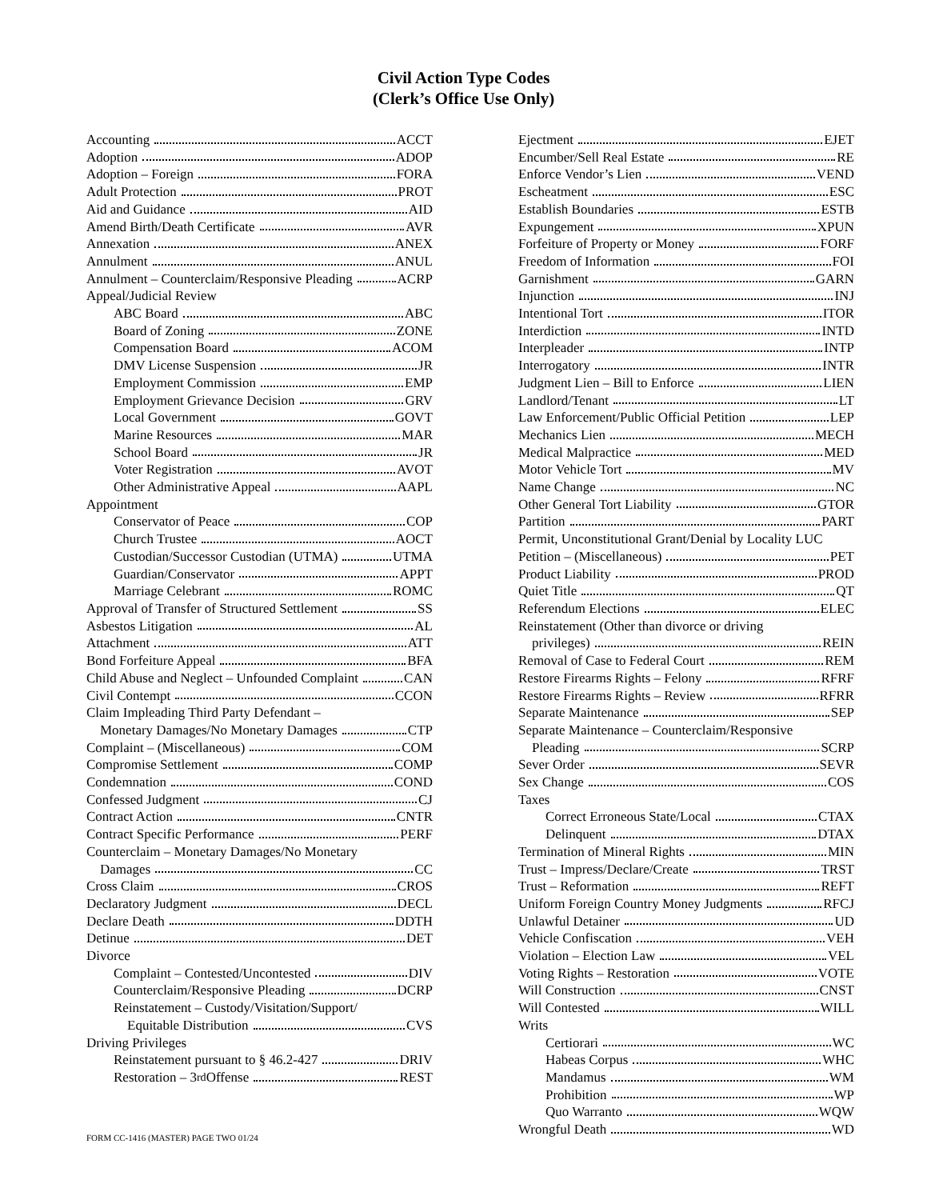Civil Action Type Codes
(Clerk’s Office Use Only)
Accounting ACCT
Adoption ADOP
Adoption – Foreign FORA
Adult Protection PROT
Aid and Guidance AID
Amend Birth/Death Certificate AVR
Annexation ANEX
Annulment ANUL
Annulment – Counterclaim/Responsive Pleading ACRP
Appeal/Judicial Review
ABC Board ABC
Board of Zoning ZONE
Compensation Board ACOM
DMV License Suspension JR
Employment Commission EMP
Employment Grievance Decision GRV
Local Government GOVT
Marine Resources MAR
School Board JR
Voter Registration AVOT
Other Administrative Appeal AAPL
Appointment
Conservator of Peace COP
Church Trustee AOCT
Custodian/Successor Custodian (UTMA) UTMA
Guardian/Conservator APPT
Marriage Celebrant ROMC
Approval of Transfer of Structured Settlement SS
Asbestos Litigation AL
Attachment ATT
Bond Forfeiture Appeal BFA
Child Abuse and Neglect – Unfounded Complaint CAN
Civil Contempt CCON
Claim Impleading Third Party Defendant –
Monetary Damages/No Monetary Damages CTP
Complaint – (Miscellaneous) COM
Compromise Settlement COMP
Condemnation COND
Confessed Judgment CJ
Contract Action CNTR
Contract Specific Performance PERF
Counterclaim – Monetary Damages/No Monetary
Damages CC
Cross Claim CROS
Declaratory Judgment DECL
Declare Death DDTH
Detinue DET
Divorce
Complaint – Contested/Uncontested DIV
Counterclaim/Responsive Pleading DCRP
Reinstatement – Custody/Visitation/Support/
Equitable Distribution CVS
Driving Privileges
Reinstatement pursuant to § 46.2-427 DRIV
Restoration – 3<sup>rd</sup> Offense REST
Ejectment EJET
Encumber/Sell Real Estate RE
Enforce Vendor’s Lien VEND
Escheatment ESC
Establish Boundaries ESTB
Expungement XPUN
Forfeiture of Property or Money FORF
Freedom of Information FOI
Garnishment GARN
Injunction INJ
Intentional Tort ITOR
Interdiction INTD
Interpleader INTP
Interrogatory INTR
Judgment Lien – Bill to Enforce LIEN
Landlord/Tenant LT
Law Enforcement/Public Official Petition LEP
Mechanics Lien MECH
Medical Malpractice MED
Motor Vehicle Tort MV
Name Change NC
Other General Tort Liability GTOR
Partition PART
Permit, Unconstitutional Grant/Denial by Locality LUC
Petition – (Miscellaneous) PET
Product Liability PROD
Quiet Title QT
Referendum Elections ELEC
Reinstatement (Other than divorce or driving
privileges) REIN
Removal of Case to Federal Court REM
Restore Firearms Rights – Felony RFRF
Restore Firearms Rights – Review RFRR
Separate Maintenance SEP
Separate Maintenance – Counterclaim/Responsive
Pleading SCRP
Sever Order SEVR
Sex Change COS
Taxes
Correct Erroneous State/Local CTAX
Delinquent DTAX
Termination of Mineral Rights MIN
Trust – Impress/Declare/Create TRST
Trust – Reformation REFT
Uniform Foreign Country Money Judgments RFCJ
Unlawful Detainer UD
Vehicle Confiscation VEH
Violation – Election Law VEL
Voting Rights – Restoration VOTE
Will Construction CNST
Will Contested WILL
Writs
Certiorari WC
Habeas Corpus WHC
Mandamus WM
Prohibition WP
Quo Warranto WQW
Wrongful Death WD
FORM CC-1416 (MASTER) PAGE TWO 01/24